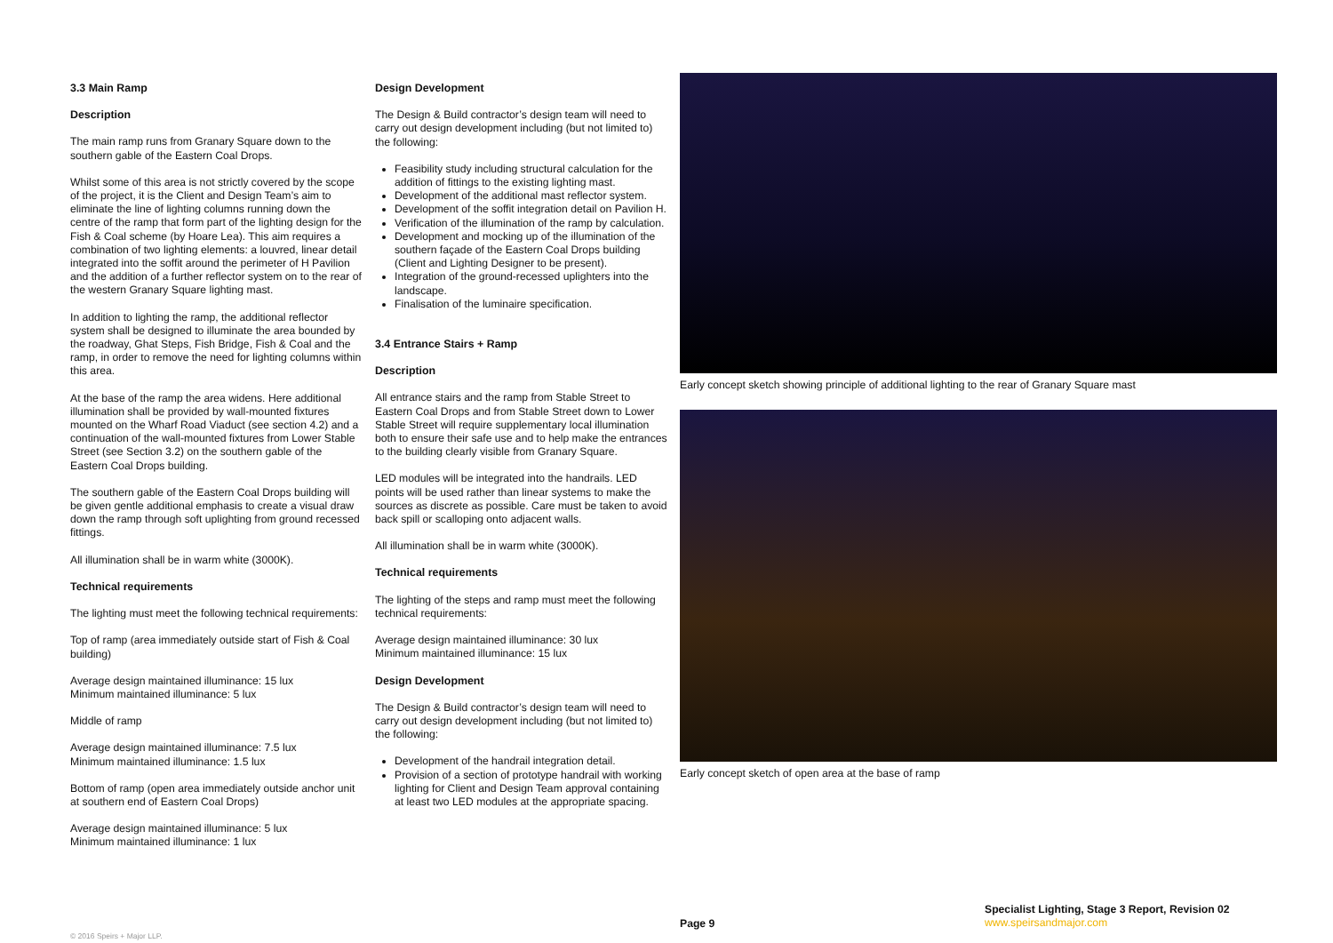3.3 Main Ramp
Description
The main ramp runs from Granary Square down to the southern gable of the Eastern Coal Drops.
Whilst some of this area is not strictly covered by the scope of the project, it is the Client and Design Team’s aim to eliminate the line of lighting columns running down the centre of the ramp that form part of the lighting design for the Fish & Coal scheme (by Hoare Lea). This aim requires a combination of two lighting elements: a louvred, linear detail integrated into the soffit around the perimeter of H Pavilion and the addition of a further reflector system on to the rear of the western Granary Square lighting mast.
In addition to lighting the ramp, the additional reflector system shall be designed to illuminate the area bounded by the roadway, Ghat Steps, Fish Bridge, Fish & Coal and the ramp, in order to remove the need for lighting columns within this area.
At the base of the ramp the area widens. Here additional illumination shall be provided by wall-mounted fixtures mounted on the Wharf Road Viaduct (see section 4.2) and a continuation of the wall-mounted fixtures from Lower Stable Street (see Section 3.2) on the southern gable of the Eastern Coal Drops building.
The southern gable of the Eastern Coal Drops building will be given gentle additional emphasis to create a visual draw down the ramp through soft uplighting from ground recessed fittings.
All illumination shall be in warm white (3000K).
Technical requirements
The lighting must meet the following technical requirements:
Top of ramp (area immediately outside start of Fish & Coal building)
Average design maintained illuminance: 15 lux
Minimum maintained illuminance: 5 lux
Middle of ramp
Average design maintained illuminance: 7.5 lux
Minimum maintained illuminance: 1.5 lux
Bottom of ramp (open area immediately outside anchor unit at southern end of Eastern Coal Drops)
Average design maintained illuminance: 5 lux
Minimum maintained illuminance: 1 lux
Design Development
The Design & Build contractor’s design team will need to carry out design development including (but not limited to) the following:
Feasibility study including structural calculation for the addition of fittings to the existing lighting mast.
Development of the additional mast reflector system.
Development of the soffit integration detail on Pavilion H.
Verification of the illumination of the ramp by calculation.
Development and mocking up of the illumination of the southern façade of the Eastern Coal Drops building (Client and Lighting Designer to be present).
Integration of the ground-recessed uplighters into the landscape.
Finalisation of the luminaire specification.
3.4 Entrance Stairs + Ramp
Description
All entrance stairs and the ramp from Stable Street to Eastern Coal Drops and from Stable Street down to Lower Stable Street will require supplementary local illumination both to ensure their safe use and to help make the entrances to the building clearly visible from Granary Square.
LED modules will be integrated into the handrails. LED points will be used rather than linear systems to make the sources as discrete as possible. Care must be taken to avoid back spill or scalloping onto adjacent walls.
All illumination shall be in warm white (3000K).
Technical requirements
The lighting of the steps and ramp must meet the following technical requirements:
Average design maintained illuminance: 30 lux
Minimum maintained illuminance: 15 lux
Design Development
The Design & Build contractor’s design team will need to carry out design development including (but not limited to) the following:
Development of the handrail integration detail.
Provision of a section of prototype handrail with working lighting for Client and Design Team approval containing at least two LED modules at the appropriate spacing.
Early concept sketch showing principle of additional lighting to the rear of Granary Square mast
Early concept sketch of open area at the base of ramp
Page 9
Specialist Lighting, Stage 3 Report, Revision 02
www.speirsandmajor.com
© 2016 Speirs + Major LLP.